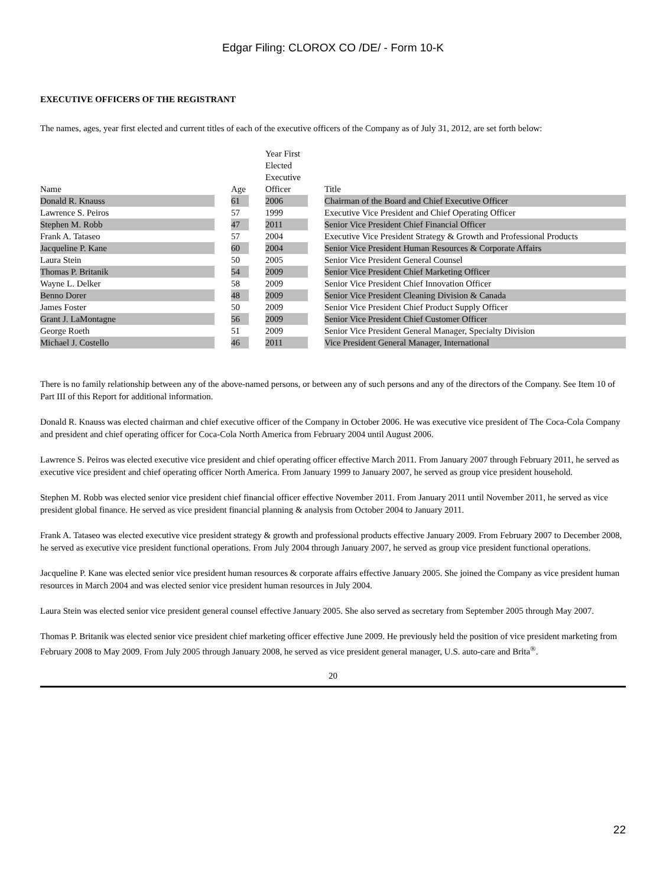Edgar Filing: CLOROX CO /DE/ - Form 10-K
EXECUTIVE OFFICERS OF THE REGISTRANT
The names, ages, year first elected and current titles of each of the executive officers of the Company as of July 31, 2012, are set forth below:
| Name | | Age | | Year First Elected Executive Officer | | Title |
| Donald R. Knauss | | 61 | | 2006 | | Chairman of the Board and Chief Executive Officer |
| Lawrence S. Peiros | | 57 | | 1999 | | Executive Vice President and Chief Operating Officer |
| Stephen M. Robb | | 47 | | 2011 | | Senior Vice President Chief Financial Officer |
| Frank A. Tataseo | | 57 | | 2004 | | Executive Vice President Strategy & Growth and Professional Products |
| Jacqueline P. Kane | | 60 | | 2004 | | Senior Vice President Human Resources & Corporate Affairs |
| Laura Stein | | 50 | | 2005 | | Senior Vice President General Counsel |
| Thomas P. Britanik | | 54 | | 2009 | | Senior Vice President Chief Marketing Officer |
| Wayne L. Delker | | 58 | | 2009 | | Senior Vice President Chief Innovation Officer |
| Benno Dorer | | 48 | | 2009 | | Senior Vice President Cleaning Division & Canada |
| James Foster | | 50 | | 2009 | | Senior Vice President Chief Product Supply Officer |
| Grant J. LaMontagne | | 56 | | 2009 | | Senior Vice President Chief Customer Officer |
| George Roeth | | 51 | | 2009 | | Senior Vice President General Manager, Specialty Division |
| Michael J. Costello | | 46 | | 2011 | | Vice President General Manager, International |
There is no family relationship between any of the above-named persons, or between any of such persons and any of the directors of the Company. See Item 10 of Part III of this Report for additional information.
Donald R. Knauss was elected chairman and chief executive officer of the Company in October 2006. He was executive vice president of The Coca-Cola Company and president and chief operating officer for Coca-Cola North America from February 2004 until August 2006.
Lawrence S. Peiros was elected executive vice president and chief operating officer effective March 2011. From January 2007 through February 2011, he served as executive vice president and chief operating officer North America. From January 1999 to January 2007, he served as group vice president household.
Stephen M. Robb was elected senior vice president chief financial officer effective November 2011. From January 2011 until November 2011, he served as vice president global finance. He served as vice president financial planning & analysis from October 2004 to January 2011.
Frank A. Tataseo was elected executive vice president strategy & growth and professional products effective January 2009. From February 2007 to December 2008, he served as executive vice president functional operations. From July 2004 through January 2007, he served as group vice president functional operations.
Jacqueline P. Kane was elected senior vice president human resources & corporate affairs effective January 2005. She joined the Company as vice president human resources in March 2004 and was elected senior vice president human resources in July 2004.
Laura Stein was elected senior vice president general counsel effective January 2005. She also served as secretary from September 2005 through May 2007.
Thomas P. Britanik was elected senior vice president chief marketing officer effective June 2009. He previously held the position of vice president marketing from February 2008 to May 2009. From July 2005 through January 2008, he served as vice president general manager, U.S. auto-care and Brita<sup>®</sup>.
20
22